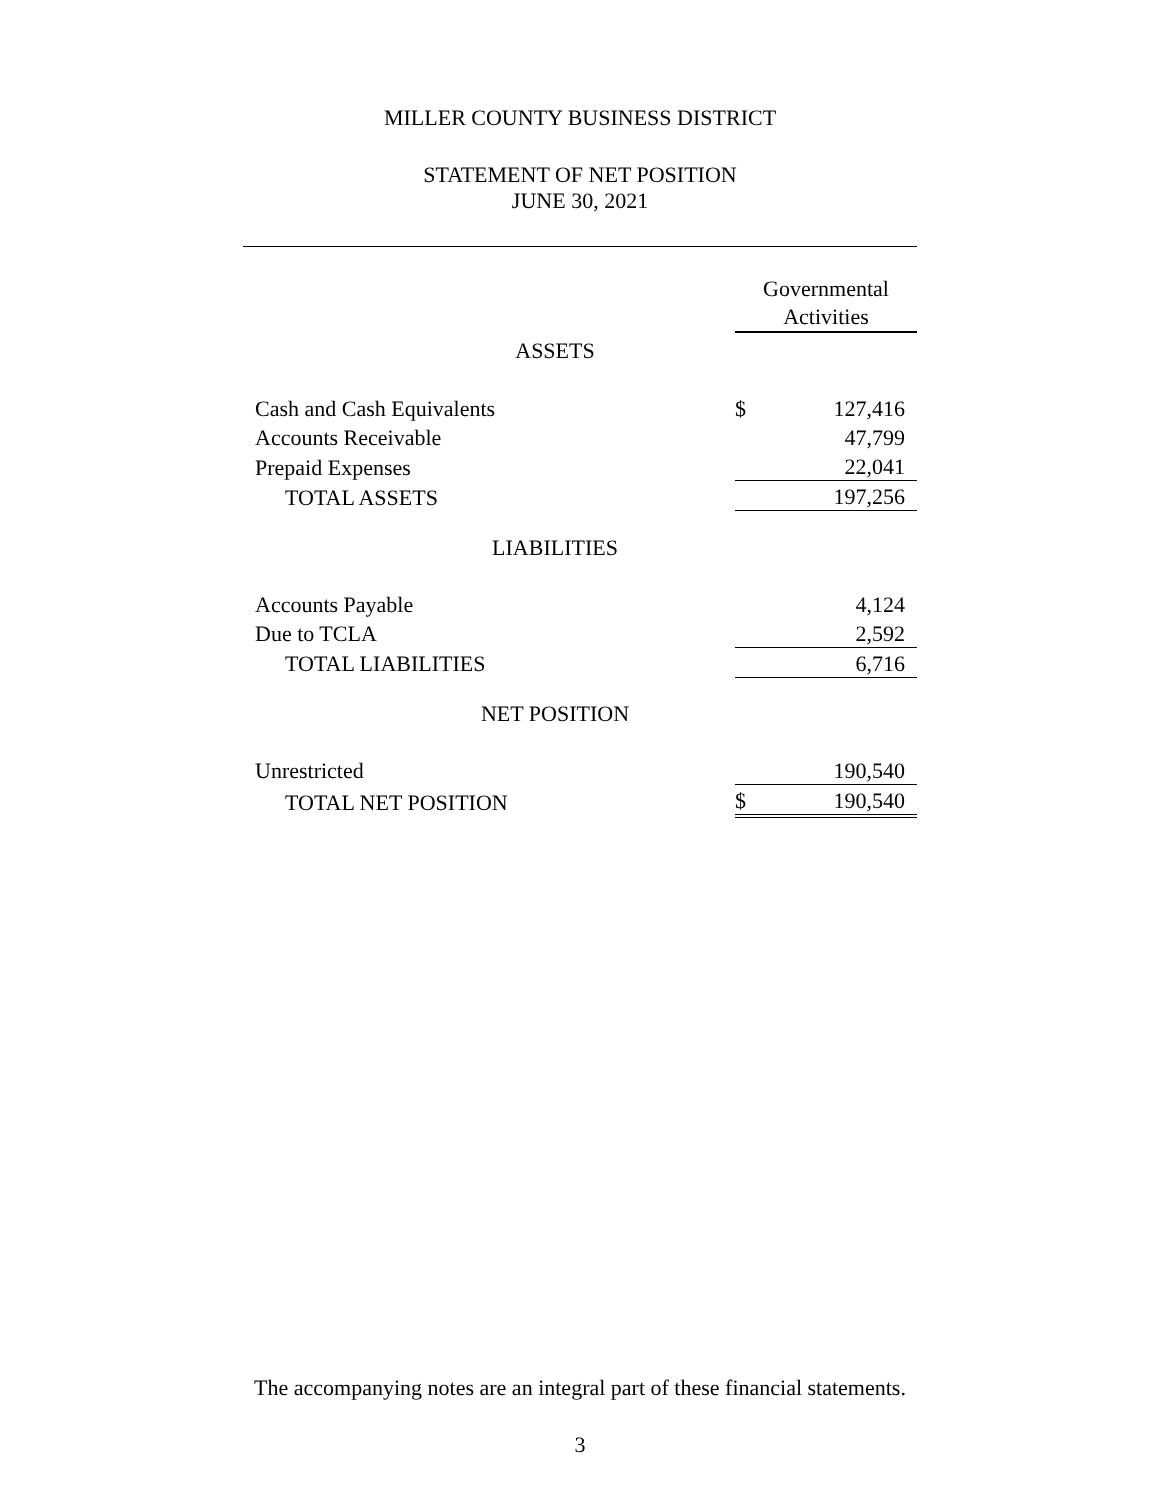MILLER COUNTY BUSINESS DISTRICT
STATEMENT OF NET POSITION
JUNE 30, 2021
| | Governmental Activities | |
| ASSETS | | |
| Cash and Cash Equivalents | $ | 127,416 |
| Accounts Receivable | | 47,799 |
| Prepaid Expenses | | 22,041 |
| TOTAL ASSETS | | 197,256 |
| LIABILITIES | | |
| Accounts Payable | | 4,124 |
| Due to TCLA | | 2,592 |
| TOTAL LIABILITIES | | 6,716 |
| NET POSITION | | |
| Unrestricted | | 190,540 |
| TOTAL NET POSITION | $ | 190,540 |
The accompanying notes are an integral part of these financial statements.
3